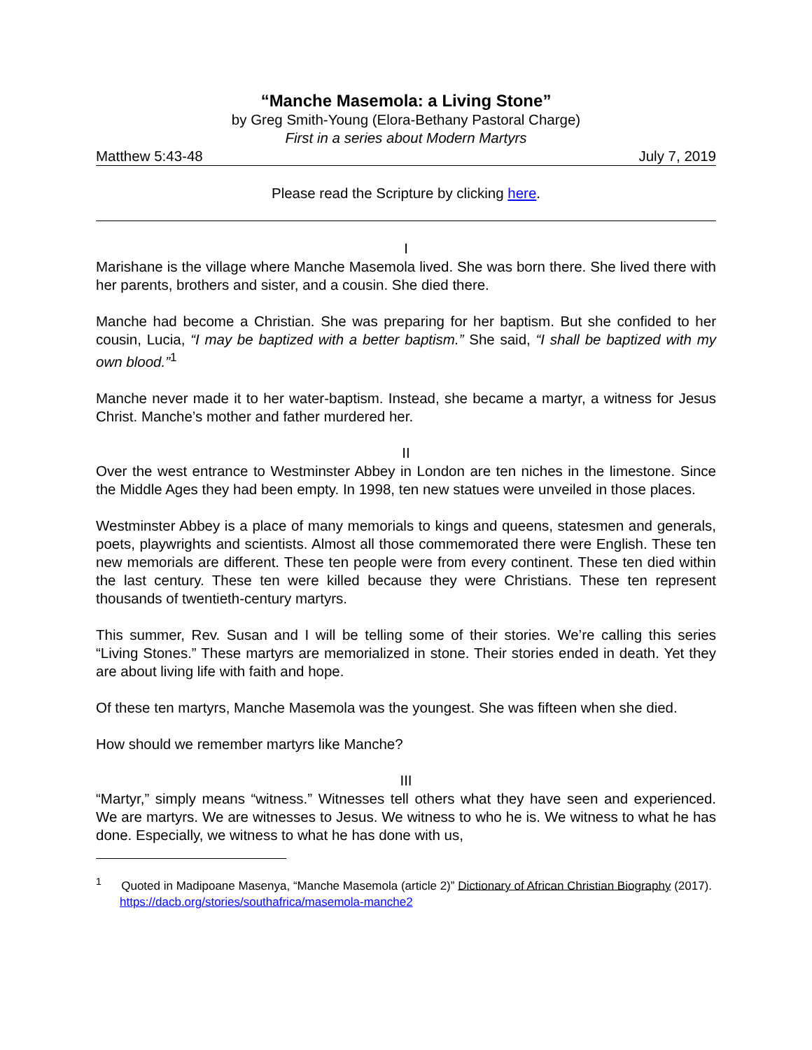“Manche Masemola: a Living Stone”
by Greg Smith-Young (Elora-Bethany Pastoral Charge)
First in a series about Modern Martyrs
Matthew 5:43-48 July 7, 2019
Please read the Scripture by clicking here.
I
Marishane is the village where Manche Masemola lived. She was born there. She lived there with her parents, brothers and sister, and a cousin. She died there.
Manche had become a Christian. She was preparing for her baptism. But she confided to her cousin, Lucia, “I may be baptized with a better baptism.” She said, “I shall be baptized with my own blood.”<sup>1</sup>
Manche never made it to her water-baptism. Instead, she became a martyr, a witness for Jesus Christ. Manche’s mother and father murdered her.
II
Over the west entrance to Westminster Abbey in London are ten niches in the limestone. Since the Middle Ages they had been empty. In 1998, ten new statues were unveiled in those places.
Westminster Abbey is a place of many memorials to kings and queens, statesmen and generals, poets, playwrights and scientists. Almost all those commemorated there were English. These ten new memorials are different. These ten people were from every continent. These ten died within the last century. These ten were killed because they were Christians. These ten represent thousands of twentieth-century martyrs.
This summer, Rev. Susan and I will be telling some of their stories. We’re calling this series “Living Stones.” These martyrs are memorialized in stone. Their stories ended in death. Yet they are about living life with faith and hope.
Of these ten martyrs, Manche Masemola was the youngest. She was fifteen when she died.
How should we remember martyrs like Manche?
III
“Martyr,” simply means “witness.” Witnesses tell others what they have seen and experienced. We are martyrs. We are witnesses to Jesus. We witness to who he is. We witness to what he has done. Especially, we witness to what he has done with us,
<sup>1</sup> Quoted in Madipoane Masenya, “Manche Masemola (article 2)” Dictionary of African Christian Biography (2017). https://dacb.org/stories/southafrica/masemola-manche2